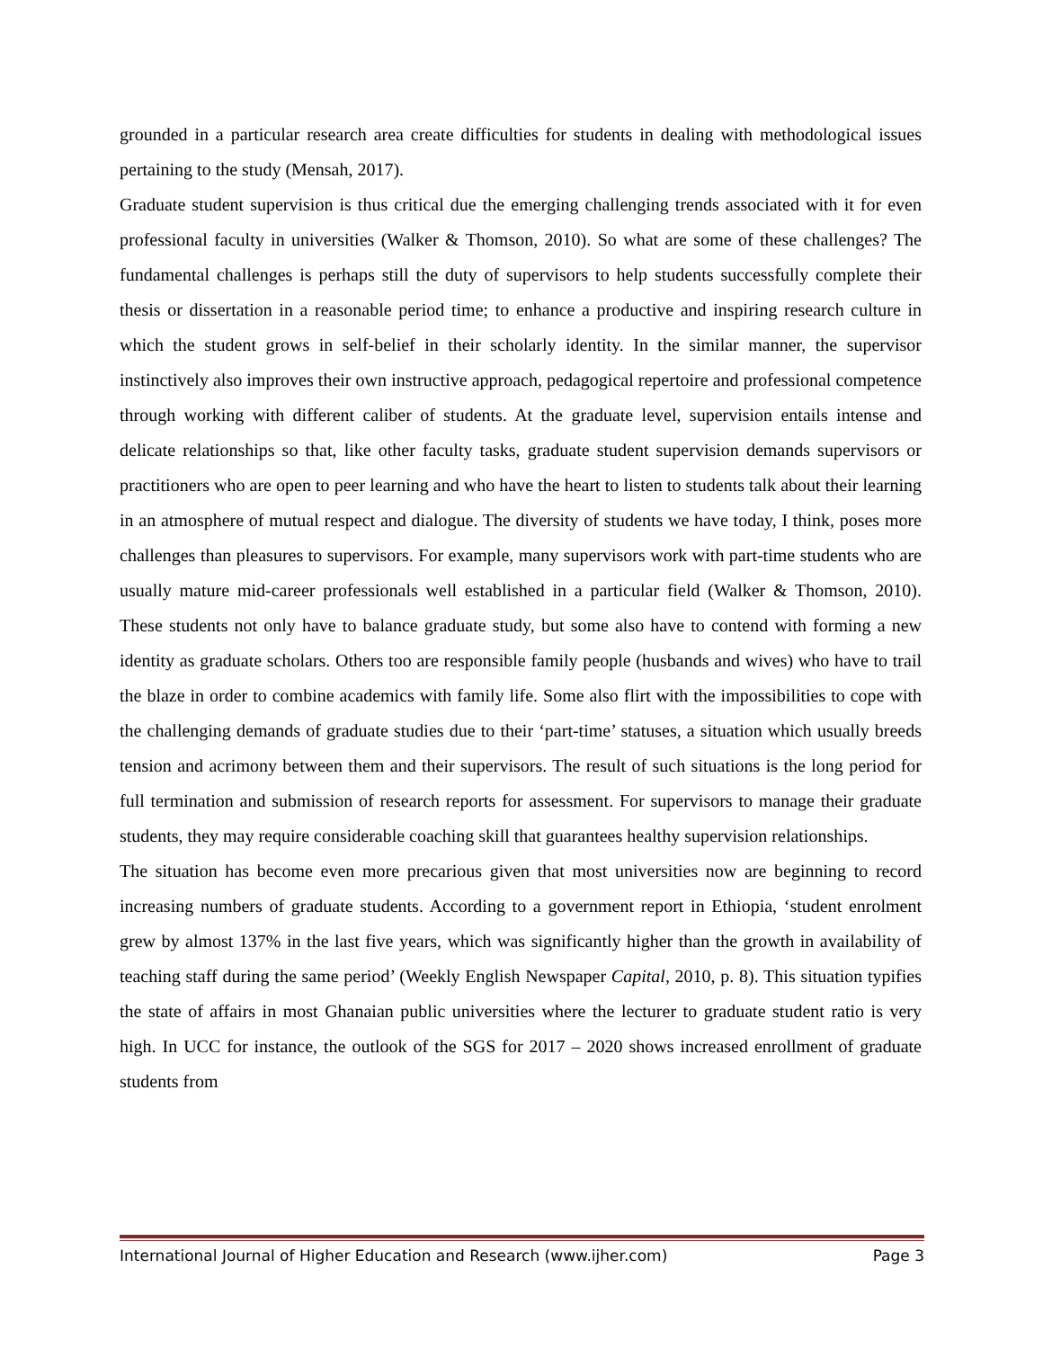grounded in a particular research area create difficulties for students in dealing with methodological issues pertaining to the study (Mensah, 2017).
Graduate student supervision is thus critical due the emerging challenging trends associated with it for even professional faculty in universities (Walker & Thomson, 2010). So what are some of these challenges? The fundamental challenges is perhaps still the duty of supervisors to help students successfully complete their thesis or dissertation in a reasonable period time; to enhance a productive and inspiring research culture in which the student grows in self-belief in their scholarly identity. In the similar manner, the supervisor instinctively also improves their own instructive approach, pedagogical repertoire and professional competence through working with different caliber of students. At the graduate level, supervision entails intense and delicate relationships so that, like other faculty tasks, graduate student supervision demands supervisors or practitioners who are open to peer learning and who have the heart to listen to students talk about their learning in an atmosphere of mutual respect and dialogue. The diversity of students we have today, I think, poses more challenges than pleasures to supervisors. For example, many supervisors work with part-time students who are usually mature mid-career professionals well established in a particular field (Walker & Thomson, 2010). These students not only have to balance graduate study, but some also have to contend with forming a new identity as graduate scholars. Others too are responsible family people (husbands and wives) who have to trail the blaze in order to combine academics with family life. Some also flirt with the impossibilities to cope with the challenging demands of graduate studies due to their ‘part-time’ statuses, a situation which usually breeds tension and acrimony between them and their supervisors. The result of such situations is the long period for full termination and submission of research reports for assessment. For supervisors to manage their graduate students, they may require considerable coaching skill that guarantees healthy supervision relationships.
The situation has become even more precarious given that most universities now are beginning to record increasing numbers of graduate students. According to a government report in Ethiopia, ‘student enrolment grew by almost 137% in the last five years, which was significantly higher than the growth in availability of teaching staff during the same period’ (Weekly English Newspaper Capital, 2010, p. 8). This situation typifies the state of affairs in most Ghanaian public universities where the lecturer to graduate student ratio is very high. In UCC for instance, the outlook of the SGS for 2017 – 2020 shows increased enrollment of graduate students from
International Journal of Higher Education and Research (www.ijher.com) Page 3